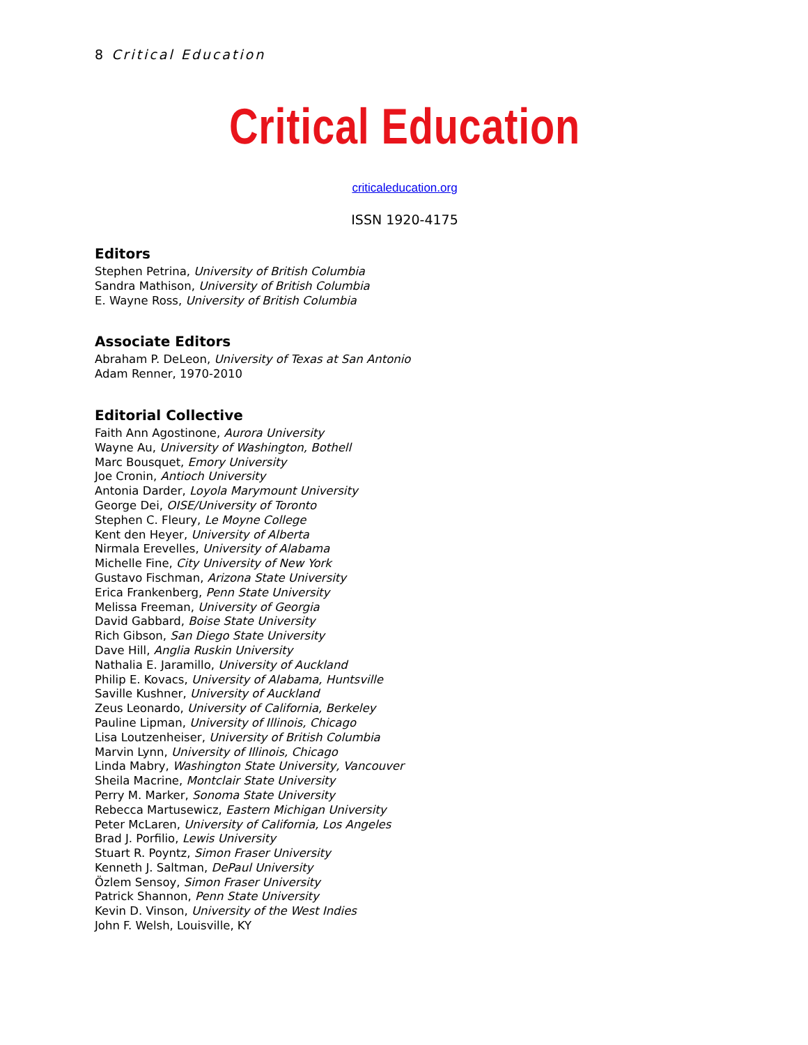8 Critical Education
Critical Education
criticaleducation.org
ISSN 1920-4175
Editors
Stephen Petrina, University of British Columbia
Sandra Mathison, University of British Columbia
E. Wayne Ross, University of British Columbia
Associate Editors
Abraham P. DeLeon, University of Texas at San Antonio
Adam Renner, 1970-2010
Editorial Collective
Faith Ann Agostinone, Aurora University
Wayne Au, University of Washington, Bothell
Marc Bousquet, Emory University
Joe Cronin, Antioch University
Antonia Darder, Loyola Marymount University
George Dei, OISE/University of Toronto
Stephen C. Fleury, Le Moyne College
Kent den Heyer, University of Alberta
Nirmala Erevelles, University of Alabama
Michelle Fine, City University of New York
Gustavo Fischman, Arizona State University
Erica Frankenberg, Penn State University
Melissa Freeman, University of Georgia
David Gabbard, Boise State University
Rich Gibson, San Diego State University
Dave Hill, Anglia Ruskin University
Nathalia E. Jaramillo, University of Auckland
Philip E. Kovacs, University of Alabama, Huntsville
Saville Kushner, University of Auckland
Zeus Leonardo, University of California, Berkeley
Pauline Lipman, University of Illinois, Chicago
Lisa Loutzenheiser, University of British Columbia
Marvin Lynn, University of Illinois, Chicago
Linda Mabry, Washington State University, Vancouver
Sheila Macrine, Montclair State University
Perry M. Marker, Sonoma State University
Rebecca Martusewicz, Eastern Michigan University
Peter McLaren, University of California, Los Angeles
Brad J. Porfilio, Lewis University
Stuart R. Poyntz, Simon Fraser University
Kenneth J. Saltman, DePaul University
Özlem Sensoy, Simon Fraser University
Patrick Shannon, Penn State University
Kevin D. Vinson, University of the West Indies
John F. Welsh, Louisville, KY